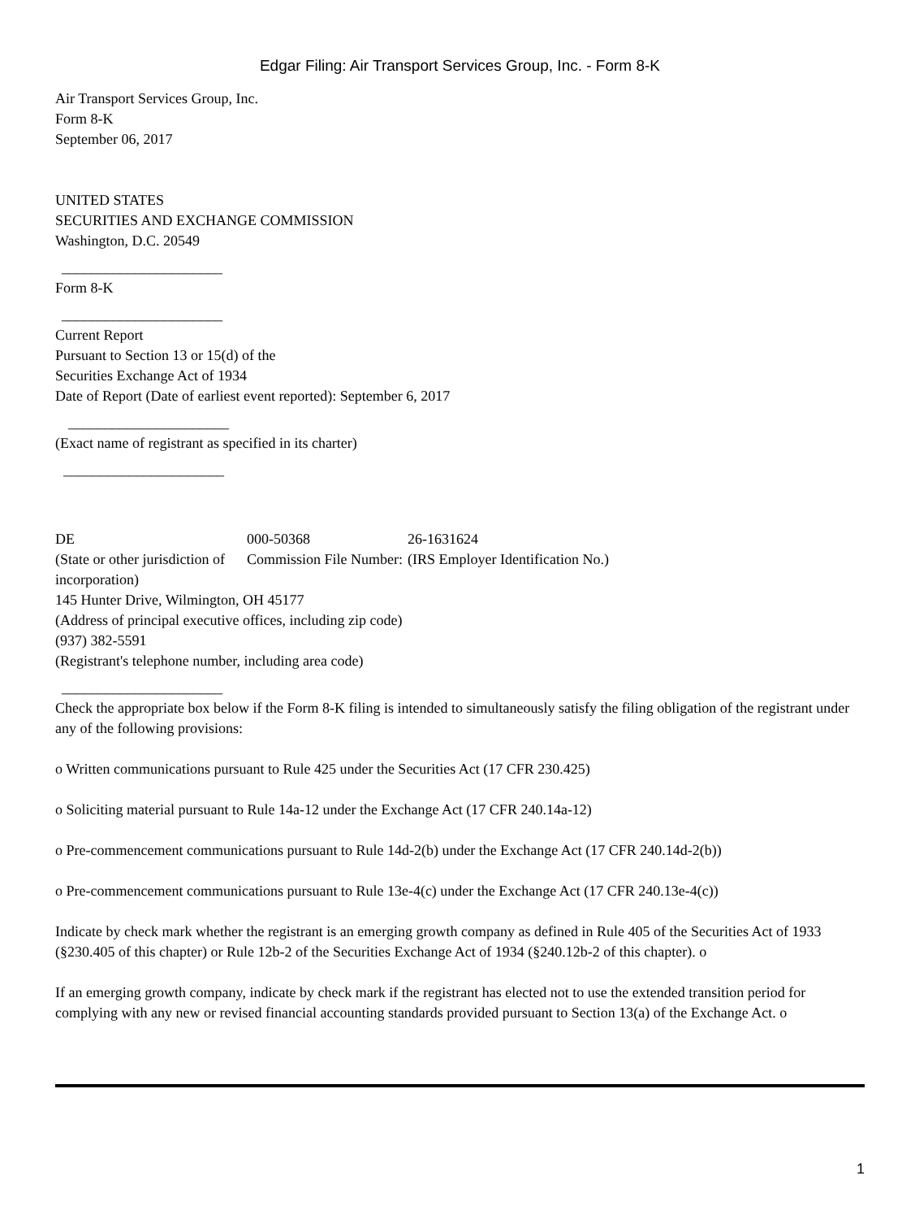Edgar Filing: Air Transport Services Group, Inc. - Form 8-K
Air Transport Services Group, Inc.
Form 8-K
September 06, 2017
UNITED STATES
SECURITIES AND EXCHANGE COMMISSION
Washington, D.C. 20549
______________________
Form 8-K
______________________
Current Report
Pursuant to Section 13 or 15(d) of the
Securities Exchange Act of 1934
Date of Report (Date of earliest event reported): September 6, 2017
______________________
(Exact name of registrant as specified in its charter)
______________________
| DE | 000-50368 | 26-1631624 |
| (State or other jurisdiction of incorporation) | Commission File Number: | (IRS Employer Identification No.) |
145 Hunter Drive, Wilmington, OH 45177
(Address of principal executive offices, including zip code)
(937) 382-5591
(Registrant's telephone number, including area code)
______________________
Check the appropriate box below if the Form 8-K filing is intended to simultaneously satisfy the filing obligation of the registrant under any of the following provisions:
o Written communications pursuant to Rule 425 under the Securities Act (17 CFR 230.425)
o Soliciting material pursuant to Rule 14a-12 under the Exchange Act (17 CFR 240.14a-12)
o Pre-commencement communications pursuant to Rule 14d-2(b) under the Exchange Act (17 CFR 240.14d-2(b))
o Pre-commencement communications pursuant to Rule 13e-4(c) under the Exchange Act (17 CFR 240.13e-4(c))
Indicate by check mark whether the registrant is an emerging growth company as defined in Rule 405 of the Securities Act of 1933 (§230.405 of this chapter) or Rule 12b-2 of the Securities Exchange Act of 1934 (§240.12b-2 of this chapter). o
If an emerging growth company, indicate by check mark if the registrant has elected not to use the extended transition period for complying with any new or revised financial accounting standards provided pursuant to Section 13(a) of the Exchange Act. o
1